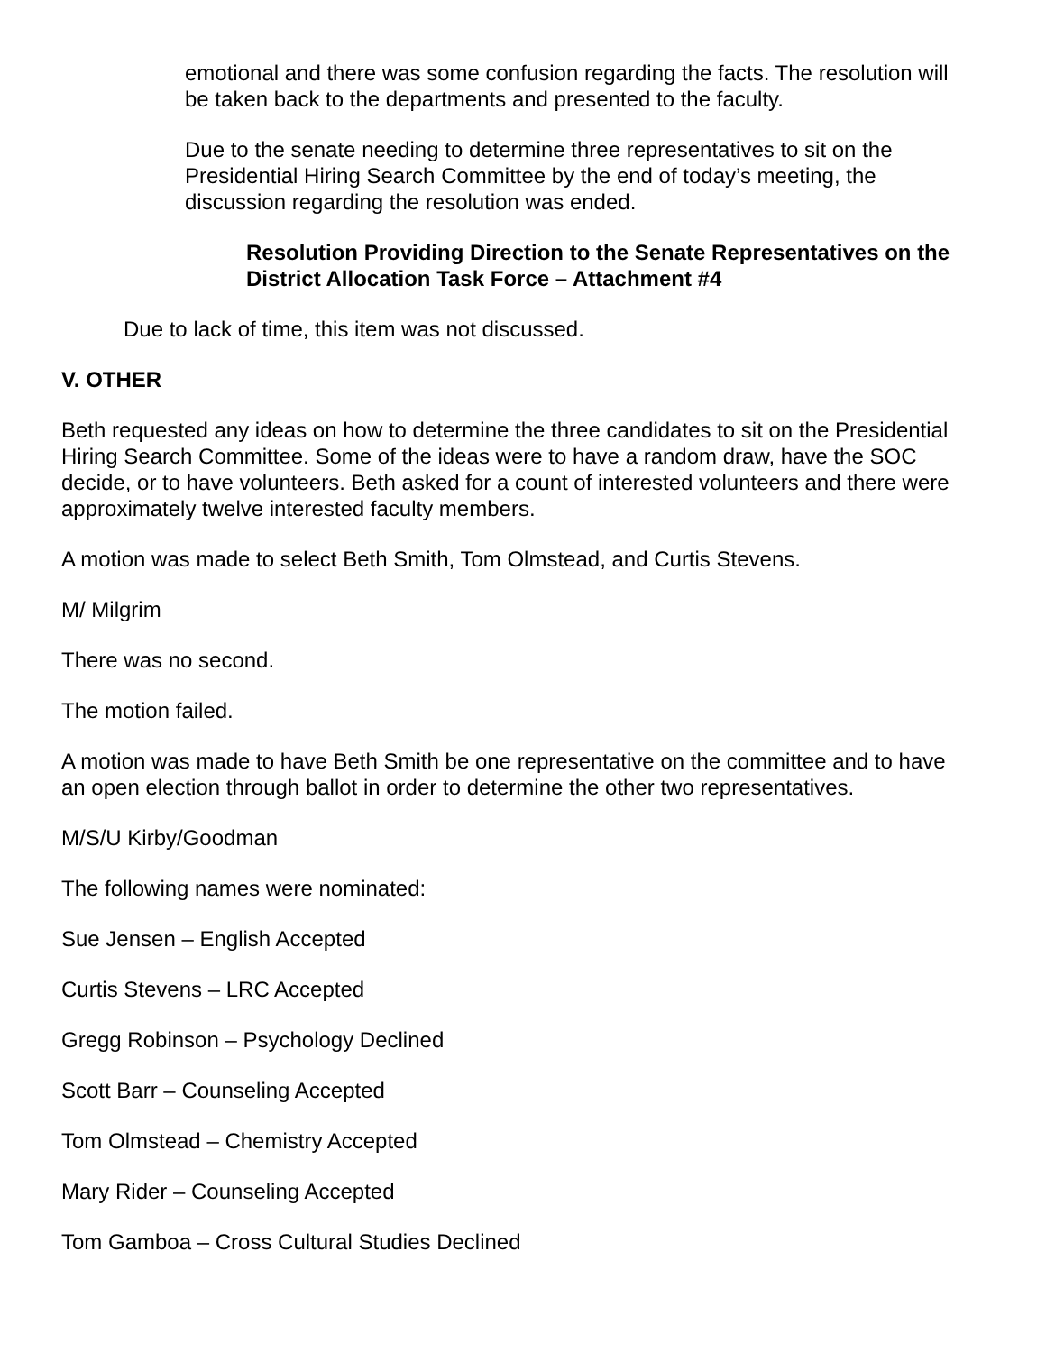emotional and there was some confusion regarding the facts. The resolution will be taken back to the departments and presented to the faculty.
Due to the senate needing to determine three representatives to sit on the Presidential Hiring Search Committee by the end of today’s meeting, the discussion regarding the resolution was ended.
Resolution Providing Direction to the Senate Representatives on the District Allocation Task Force – Attachment #4
Due to lack of time, this item was not discussed.
V. OTHER
Beth requested any ideas on how to determine the three candidates to sit on the Presidential Hiring Search Committee. Some of the ideas were to have a random draw, have the SOC decide, or to have volunteers. Beth asked for a count of interested volunteers and there were approximately twelve interested faculty members.
A motion was made to select Beth Smith, Tom Olmstead, and Curtis Stevens.
M/ Milgrim
There was no second.
The motion failed.
A motion was made to have Beth Smith be one representative on the committee and to have an open election through ballot in order to determine the other two representatives.
M/S/U Kirby/Goodman
The following names were nominated:
Sue Jensen – English Accepted
Curtis Stevens – LRC Accepted
Gregg Robinson – Psychology Declined
Scott Barr – Counseling Accepted
Tom Olmstead – Chemistry Accepted
Mary Rider – Counseling Accepted
Tom Gamboa – Cross Cultural Studies Declined